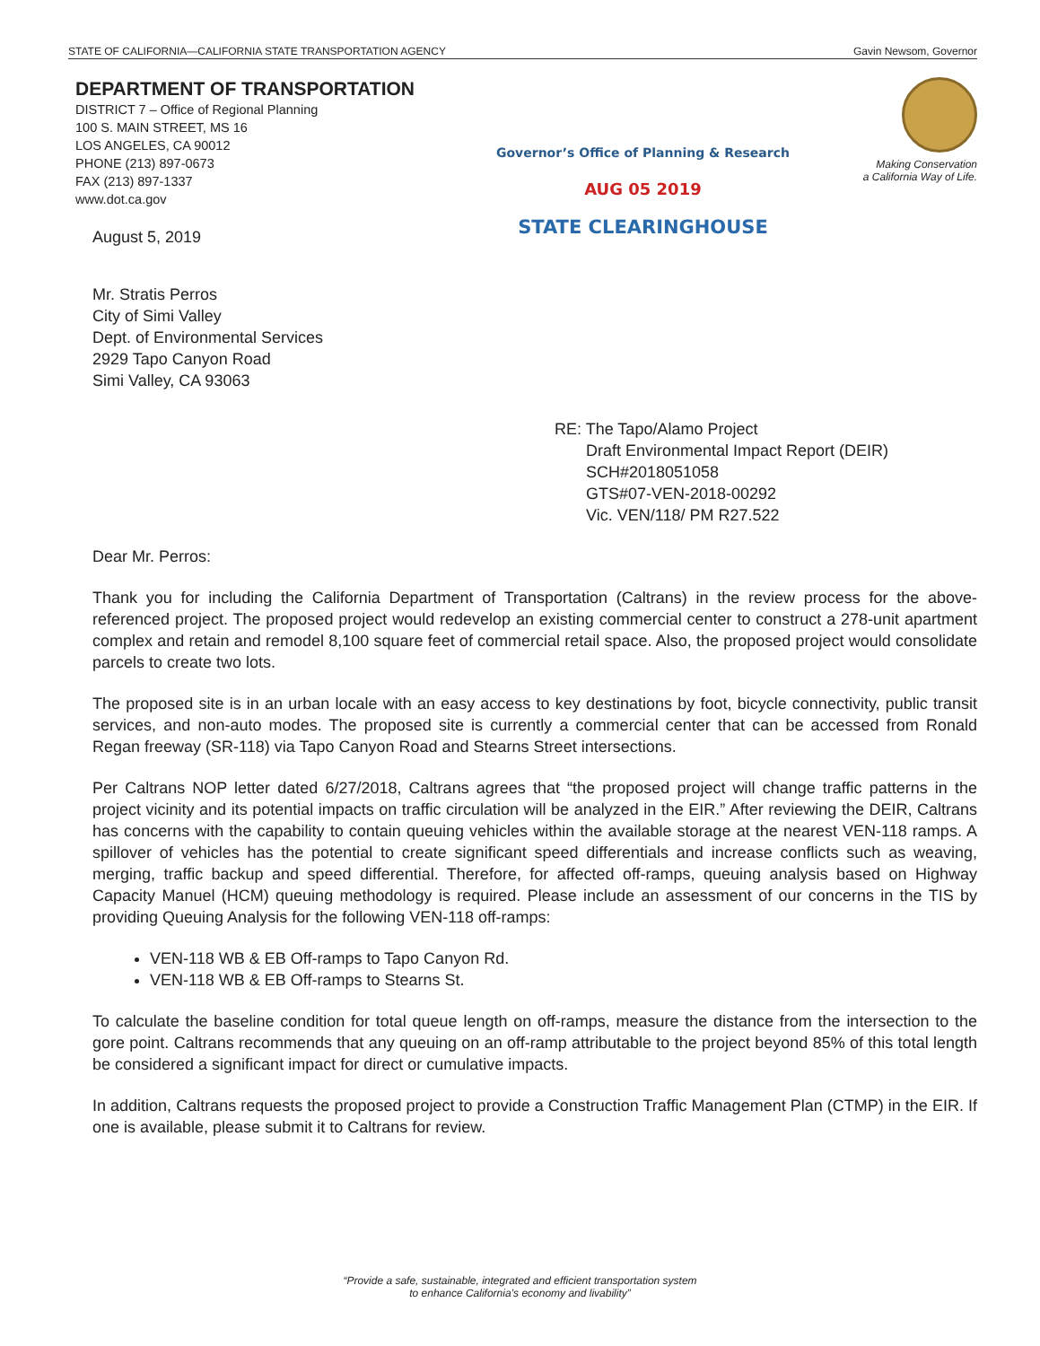STATE OF CALIFORNIA—CALIFORNIA STATE TRANSPORTATION AGENCY Gavin Newsom, Governor
DEPARTMENT OF TRANSPORTATION
DISTRICT 7 – Office of Regional Planning
100 S. MAIN STREET, MS 16
LOS ANGELES, CA 90012
PHONE (213) 897-0673
FAX (213) 897-1337
www.dot.ca.gov
Making Conservation
a California Way of Life.
August 5, 2019
Governor’s Office of Planning & Research
AUG 05 2019
STATE CLEARINGHOUSE
Mr. Stratis Perros
City of Simi Valley
Dept. of Environmental Services
2929 Tapo Canyon Road
Simi Valley, CA 93063
RE: The Tapo/Alamo Project
Draft Environmental Impact Report (DEIR)
SCH#2018051058
GTS#07-VEN-2018-00292
Vic. VEN/118/ PM R27.522
Dear Mr. Perros:
Thank you for including the California Department of Transportation (Caltrans) in the review process for the above-referenced project. The proposed project would redevelop an existing commercial center to construct a 278-unit apartment complex and retain and remodel 8,100 square feet of commercial retail space. Also, the proposed project would consolidate parcels to create two lots.
The proposed site is in an urban locale with an easy access to key destinations by foot, bicycle connectivity, public transit services, and non-auto modes. The proposed site is currently a commercial center that can be accessed from Ronald Regan freeway (SR-118) via Tapo Canyon Road and Stearns Street intersections.
Per Caltrans NOP letter dated 6/27/2018, Caltrans agrees that “the proposed project will change traffic patterns in the project vicinity and its potential impacts on traffic circulation will be analyzed in the EIR.” After reviewing the DEIR, Caltrans has concerns with the capability to contain queuing vehicles within the available storage at the nearest VEN-118 ramps. A spillover of vehicles has the potential to create significant speed differentials and increase conflicts such as weaving, merging, traffic backup and speed differential. Therefore, for affected off-ramps, queuing analysis based on Highway Capacity Manuel (HCM) queuing methodology is required. Please include an assessment of our concerns in the TIS by providing Queuing Analysis for the following VEN-118 off-ramps:
VEN-118 WB & EB Off-ramps to Tapo Canyon Rd.
VEN-118 WB & EB Off-ramps to Stearns St.
To calculate the baseline condition for total queue length on off-ramps, measure the distance from the intersection to the gore point. Caltrans recommends that any queuing on an off-ramp attributable to the project beyond 85% of this total length be considered a significant impact for direct or cumulative impacts.
In addition, Caltrans requests the proposed project to provide a Construction Traffic Management Plan (CTMP) in the EIR. If one is available, please submit it to Caltrans for review.
“Provide a safe, sustainable, integrated and efficient transportation system
to enhance California’s economy and livability”